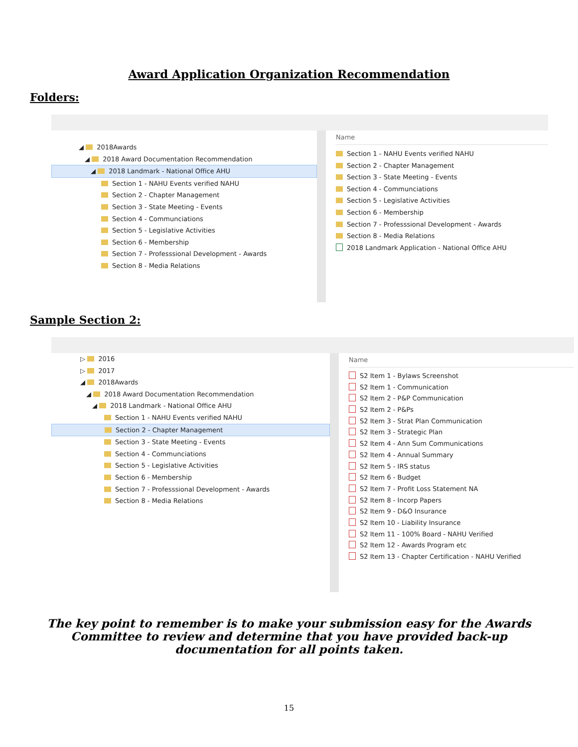Award Application Organization Recommendation
Folders:
◢ 2018Awards
◢ 2018 Award Documentation Recommendation
◢ 2018 Landmark - National Office AHU
Section 1 - NAHU Events verified NAHU
Section 2 - Chapter Management
Section 3 - State Meeting - Events
Section 4 - Communciations
Section 5 - Legislative Activities
Section 6 - Membership
Section 7 - Professsional Development - Awards
Section 8 - Media Relations
Name
Section 1 - NAHU Events verified NAHU
Section 2 - Chapter Management
Section 3 - State Meeting - Events
Section 4 - Communciations
Section 5 - Legislative Activities
Section 6 - Membership
Section 7 - Professsional Development - Awards
Section 8 - Media Relations
2018 Landmark Application - National Office AHU
Sample Section 2:
▷ 2016
▷ 2017
◢ 2018Awards
◢ 2018 Award Documentation Recommendation
◢ 2018 Landmark - National Office AHU
Section 1 - NAHU Events verified NAHU
Section 2 - Chapter Management
Section 3 - State Meeting - Events
Section 4 - Communciations
Section 5 - Legislative Activities
Section 6 - Membership
Section 7 - Professsional Development - Awards
Section 8 - Media Relations
Name
S2 Item 1 - Bylaws Screenshot
S2 Item 1 - Communication
S2 Item 2 - P&P Communication
S2 Item 2 - P&Ps
S2 Item 3 - Strat Plan Communication
S2 Item 3 - Strategic Plan
S2 Item 4 - Ann Sum Communications
S2 Item 4 - Annual Summary
S2 Item 5 - IRS status
S2 Item 6 - Budget
S2 Item 7 - Profit Loss Statement NA
S2 Item 8 - Incorp Papers
S2 Item 9 - D&O Insurance
S2 Item 10 - Liability Insurance
S2 Item 11 - 100% Board - NAHU Verified
S2 Item 12 - Awards Program etc
S2 Item 13 - Chapter Certification - NAHU Verified
The key point to remember is to make your submission easy for the Awards Committee to review and determine that you have provided back-up documentation for all points taken.
15